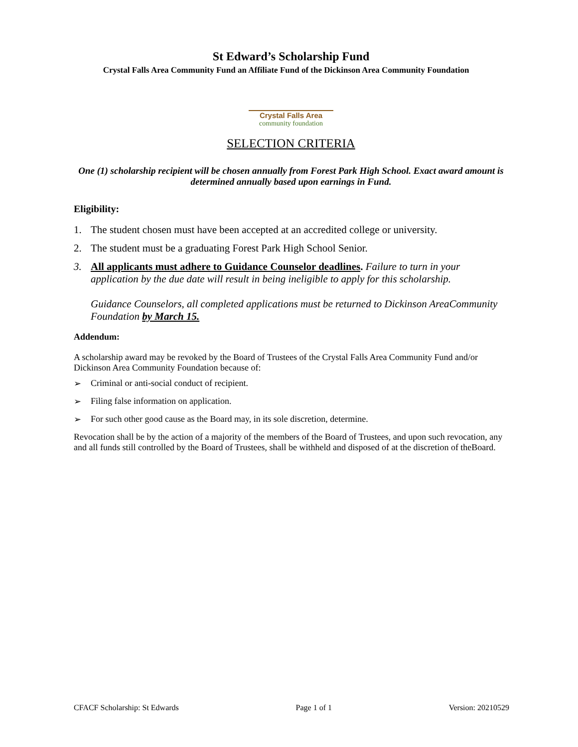St Edward’s Scholarship Fund
Crystal Falls Area Community Fund an Affiliate Fund of the Dickinson Area Community Foundation
Crystal Falls Area
community foundation
SELECTION CRITERIA
One (1) scholarship recipient will be chosen annually from Forest Park High School. Exact award amount is determined annually based upon earnings in Fund.
Eligibility:
1. The student chosen must have been accepted at an accredited college or university.
2. The student must be a graduating Forest Park High School Senior.
3. All applicants must adhere to Guidance Counselor deadlines. Failure to turn in your application by the due date will result in being ineligible to apply for this scholarship.
Guidance Counselors, all completed applications must be returned to Dickinson AreaCommunity Foundation by March 15.
Addendum:
A scholarship award may be revoked by the Board of Trustees of the Crystal Falls Area Community Fund and/or Dickinson Area Community Foundation because of:
➢ Criminal or anti-social conduct of recipient.
➢ Filing false information on application.
➢ For such other good cause as the Board may, in its sole discretion, determine.
Revocation shall be by the action of a majority of the members of the Board of Trustees, and upon such revocation, any and all funds still controlled by the Board of Trustees, shall be withheld and disposed of at the discretion of theBoard.
CFACF Scholarship: St Edwards Page 1 of 1 Version: 20210529